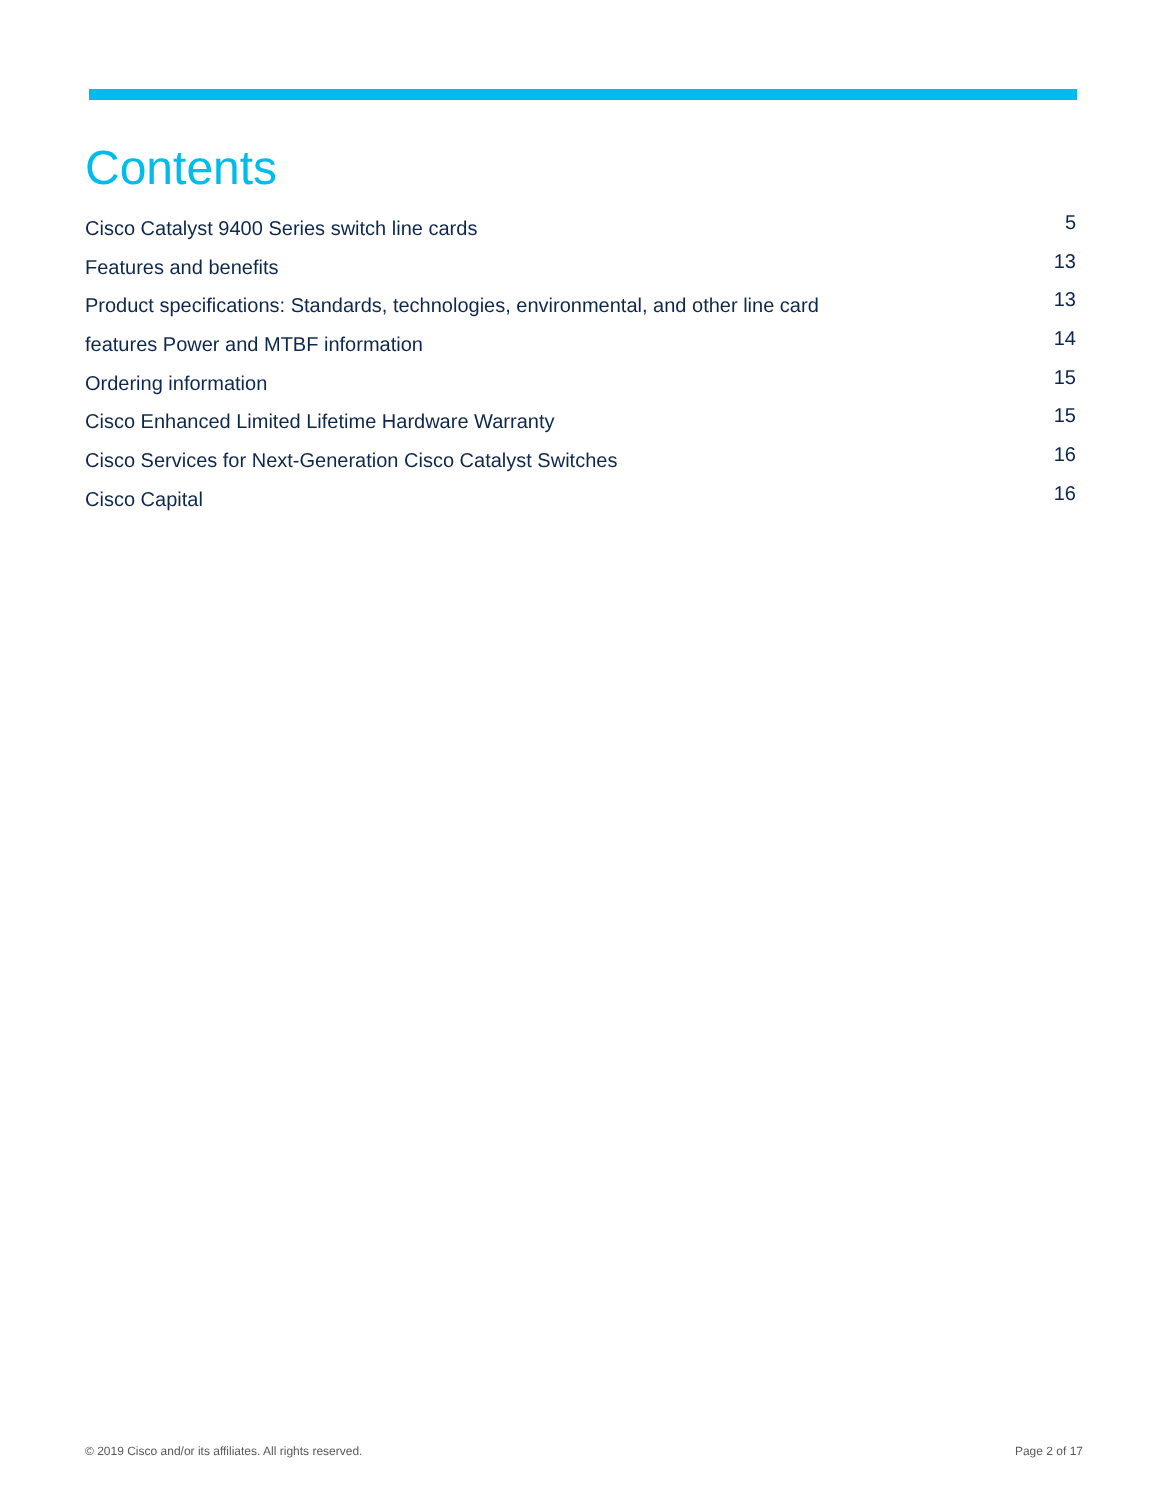Contents
Cisco Catalyst 9400 Series switch line cards 5
Features and benefits 13
Product specifications: Standards, technologies, environmental, and other line card 13
features Power and MTBF information 14
Ordering information 15
Cisco Enhanced Limited Lifetime Hardware Warranty 15
Cisco Services for Next-Generation Cisco Catalyst Switches 16
Cisco Capital 16
© 2019 Cisco and/or its affiliates. All rights reserved. Page 2 of 17